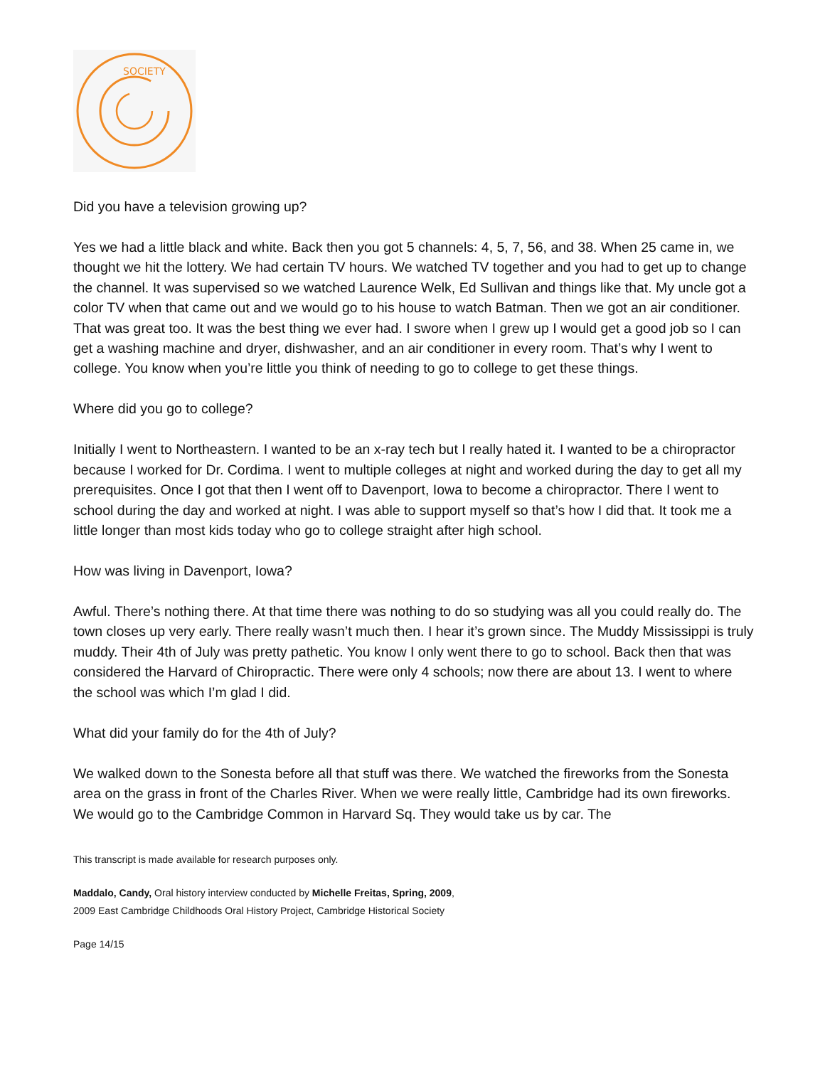SOCIETY
Did you have a television growing up?
Yes we had a little black and white. Back then you got 5 channels: 4, 5, 7, 56, and 38. When 25 came in, we thought we hit the lottery. We had certain TV hours. We watched TV together and you had to get up to change the channel. It was supervised so we watched Laurence Welk, Ed Sullivan and things like that. My uncle got a color TV when that came out and we would go to his house to watch Batman. Then we got an air conditioner. That was great too. It was the best thing we ever had. I swore when I grew up I would get a good job so I can get a washing machine and dryer, dishwasher, and an air conditioner in every room. That’s why I went to college. You know when you’re little you think of needing to go to college to get these things.
Where did you go to college?
Initially I went to Northeastern. I wanted to be an x-ray tech but I really hated it. I wanted to be a chiropractor because I worked for Dr. Cordima. I went to multiple colleges at night and worked during the day to get all my prerequisites. Once I got that then I went off to Davenport, Iowa to become a chiropractor. There I went to school during the day and worked at night. I was able to support myself so that’s how I did that. It took me a little longer than most kids today who go to college straight after high school.
How was living in Davenport, Iowa?
Awful. There’s nothing there. At that time there was nothing to do so studying was all you could really do. The town closes up very early. There really wasn’t much then. I hear it’s grown since. The Muddy Mississippi is truly muddy. Their 4th of July was pretty pathetic. You know I only went there to go to school. Back then that was considered the Harvard of Chiropractic. There were only 4 schools; now there are about 13. I went to where the school was which I’m glad I did.
What did your family do for the 4th of July?
We walked down to the Sonesta before all that stuff was there. We watched the fireworks from the Sonesta area on the grass in front of the Charles River. When we were really little, Cambridge had its own fireworks. We would go to the Cambridge Common in Harvard Sq. They would take us by car. The
This transcript is made available for research purposes only.
Maddalo, Candy, Oral history interview conducted by Michelle Freitas, Spring, 2009,
2009 East Cambridge Childhoods Oral History Project, Cambridge Historical Society
Page 14/15